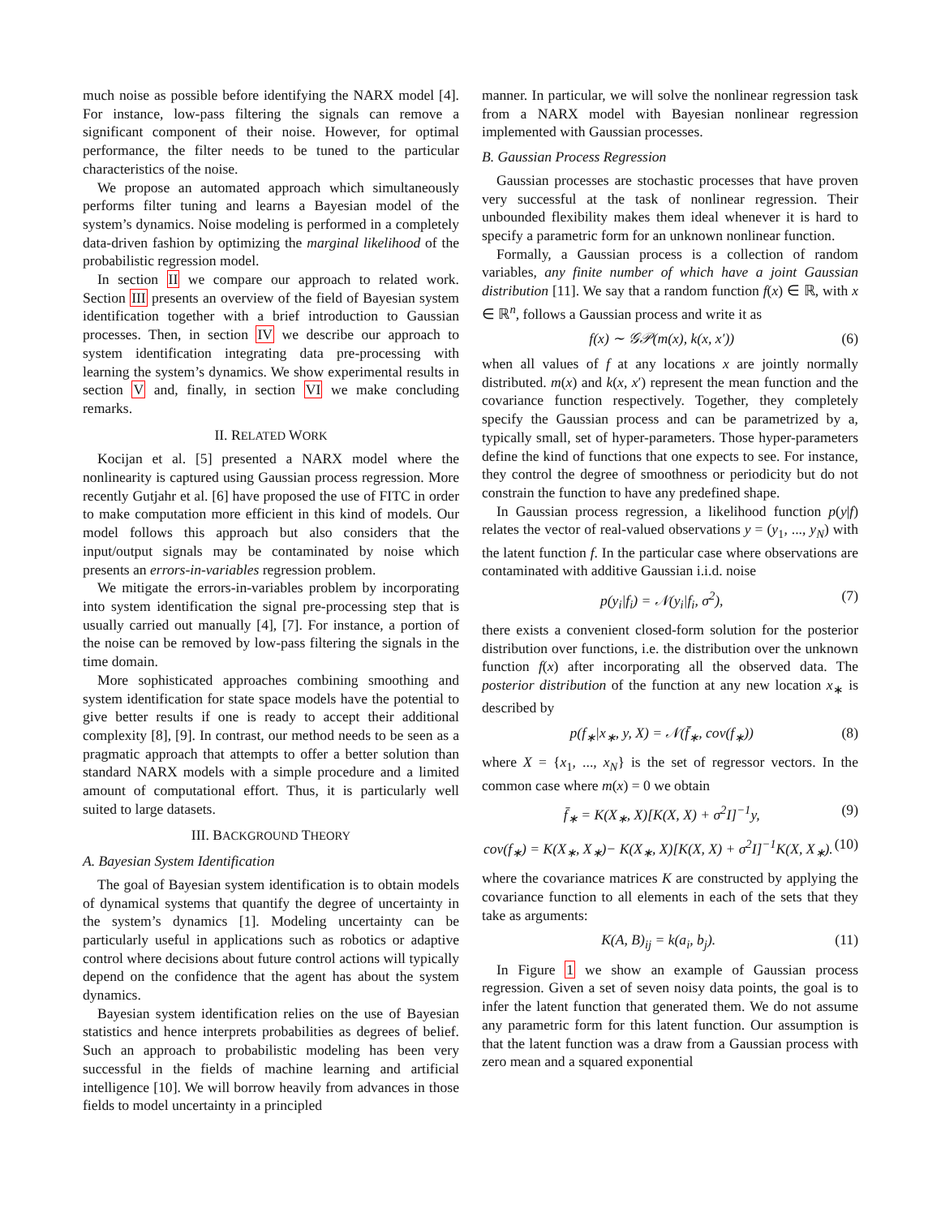much noise as possible before identifying the NARX model [4]. For instance, low-pass filtering the signals can remove a significant component of their noise. However, for optimal performance, the filter needs to be tuned to the particular characteristics of the noise.
We propose an automated approach which simultaneously performs filter tuning and learns a Bayesian model of the system’s dynamics. Noise modeling is performed in a completely data-driven fashion by optimizing the marginal likelihood of the probabilistic regression model.
In section II we compare our approach to related work. Section III presents an overview of the field of Bayesian system identification together with a brief introduction to Gaussian processes. Then, in section IV we describe our approach to system identification integrating data pre-processing with learning the system’s dynamics. We show experimental results in section V and, finally, in section VI we make concluding remarks.
II. RELATED WORK
Kocijan et al. [5] presented a NARX model where the nonlinearity is captured using Gaussian process regression. More recently Gutjahr et al. [6] have proposed the use of FITC in order to make computation more efficient in this kind of models. Our model follows this approach but also considers that the input/output signals may be contaminated by noise which presents an errors-in-variables regression problem.
We mitigate the errors-in-variables problem by incorporating into system identification the signal pre-processing step that is usually carried out manually [4], [7]. For instance, a portion of the noise can be removed by low-pass filtering the signals in the time domain.
More sophisticated approaches combining smoothing and system identification for state space models have the potential to give better results if one is ready to accept their additional complexity [8], [9]. In contrast, our method needs to be seen as a pragmatic approach that attempts to offer a better solution than standard NARX models with a simple procedure and a limited amount of computational effort. Thus, it is particularly well suited to large datasets.
III. BACKGROUND THEORY
A. Bayesian System Identification
The goal of Bayesian system identification is to obtain models of dynamical systems that quantify the degree of uncertainty in the system’s dynamics [1]. Modeling uncertainty can be particularly useful in applications such as robotics or adaptive control where decisions about future control actions will typically depend on the confidence that the agent has about the system dynamics.
Bayesian system identification relies on the use of Bayesian statistics and hence interprets probabilities as degrees of belief. Such an approach to probabilistic modeling has been very successful in the fields of machine learning and artificial intelligence [10]. We will borrow heavily from advances in those fields to model uncertainty in a principled
manner. In particular, we will solve the nonlinear regression task from a NARX model with Bayesian nonlinear regression implemented with Gaussian processes.
B. Gaussian Process Regression
Gaussian processes are stochastic processes that have proven very successful at the task of nonlinear regression. Their unbounded flexibility makes them ideal whenever it is hard to specify a parametric form for an unknown nonlinear function.
Formally, a Gaussian process is a collection of random variables, any finite number of which have a joint Gaussian distribution [11]. We say that a random function f(x) ∈ ℝ, with x ∈ ℝ<sup>n</sup>, follows a Gaussian process and write it as
f(x) ∼ 𝒢𝒫(m(x), k(x, x′)) (6)
when all values of f at any locations x are jointly normally distributed. m(x) and k(x, x′) represent the mean function and the covariance function respectively. Together, they completely specify the Gaussian process and can be parametrized by a, typically small, set of hyper-parameters. Those hyper-parameters define the kind of functions that one expects to see. For instance, they control the degree of smoothness or periodicity but do not constrain the function to have any predefined shape.
In Gaussian process regression, a likelihood function p(y|f) relates the vector of real-valued observations y = (y<sub>1</sub>, ..., y<sub>N</sub>) with the latent function f. In the particular case where observations are contaminated with additive Gaussian i.i.d. noise
p(y<sub>i</sub>|f<sub>i</sub>) = 𝒩(y<sub>i</sub>|f<sub>i</sub>, σ<sup>2</sup>), (7)
there exists a convenient closed-form solution for the posterior distribution over functions, i.e. the distribution over the unknown function f(x) after incorporating all the observed data. The posterior distribution of the function at any new location x<sub>∗</sub> is described by
p(f<sub>∗</sub>|x<sub>∗</sub>, y, X) = 𝒩(f̄<sub>∗</sub>, cov(f<sub>∗</sub>)) (8)
where X = {x<sub>1</sub>, ..., x<sub>N</sub>} is the set of regressor vectors. In the common case where m(x) = 0 we obtain
f̄<sub>∗</sub> = K(X<sub>∗</sub>, X)[K(X, X) + σ<sup>2</sup>I]<sup>−1</sup>y, (9)
cov(f<sub>∗</sub>) = K(X<sub>∗</sub>, X<sub>∗</sub>)− K(X<sub>∗</sub>, X)[K(X, X) + σ<sup>2</sup>I]<sup>−1</sup>K(X, X<sub>∗</sub>). (10)
where the covariance matrices K are constructed by applying the covariance function to all elements in each of the sets that they take as arguments:
K(A, B)<sub>ij</sub> = k(a<sub>i</sub>, b<sub>j</sub>). (11)
In Figure 1 we show an example of Gaussian process regression. Given a set of seven noisy data points, the goal is to infer the latent function that generated them. We do not assume any parametric form for this latent function. Our assumption is that the latent function was a draw from a Gaussian process with zero mean and a squared exponential